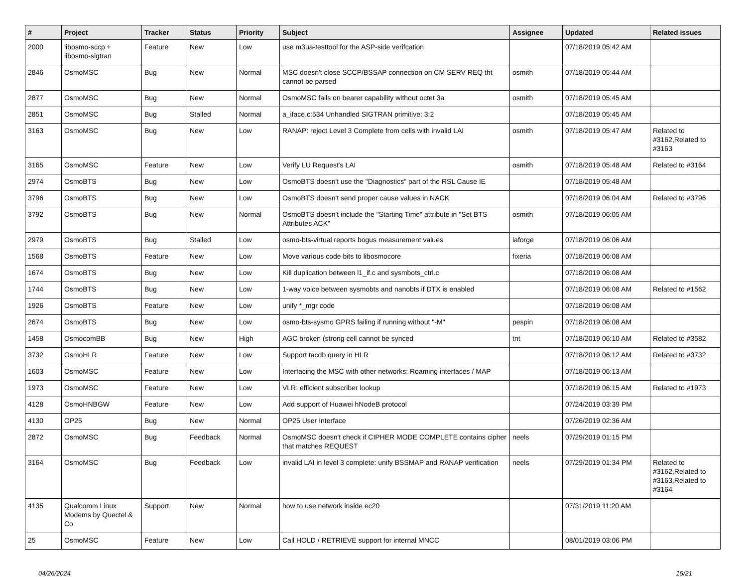| # | Project | Tracker | Status | Priority | Subject | Assignee | Updated | Related issues |
| --- | --- | --- | --- | --- | --- | --- | --- | --- |
| 2000 | libosmo-sccp + libosmo-sigtran | Feature | New | Low | use m3ua-testtool for the ASP-side verifcation | | 07/18/2019 05:42 AM | |
| 2846 | OsmoMSC | Bug | New | Normal | MSC doesn't close SCCP/BSSAP connection on CM SERV REQ tht cannot be parsed | osmith | 07/18/2019 05:44 AM | |
| 2877 | OsmoMSC | Bug | New | Normal | OsmoMSC fails on bearer capability without octet 3a | osmith | 07/18/2019 05:45 AM | |
| 2851 | OsmoMSC | Bug | Stalled | Normal | a_iface.c:534 Unhandled SIGTRAN primitive: 3:2 | | 07/18/2019 05:45 AM | |
| 3163 | OsmoMSC | Bug | New | Low | RANAP: reject Level 3 Complete from cells with invalid LAI | osmith | 07/18/2019 05:47 AM | Related to #3162,Related to #3163 |
| 3165 | OsmoMSC | Feature | New | Low | Verify LU Request's LAI | osmith | 07/18/2019 05:48 AM | Related to #3164 |
| 2974 | OsmoBTS | Bug | New | Low | OsmoBTS doesn't use the "Diagnostics" part of the RSL Cause IE | | 07/18/2019 05:48 AM | |
| 3796 | OsmoBTS | Bug | New | Low | OsmoBTS doesn't send proper cause values in NACK | | 07/18/2019 06:04 AM | Related to #3796 |
| 3792 | OsmoBTS | Bug | New | Normal | OsmoBTS doesn't include the "Starting Time" attribute in "Set BTS Attributes ACK" | osmith | 07/18/2019 06:05 AM | |
| 2979 | OsmoBTS | Bug | Stalled | Low | osmo-bts-virtual reports bogus measurement values | laforge | 07/18/2019 06:06 AM | |
| 1568 | OsmoBTS | Feature | New | Low | Move various code bits to libosmocore | fixeria | 07/18/2019 06:08 AM | |
| 1674 | OsmoBTS | Bug | New | Low | Kill duplication between l1_if.c and sysmbots_ctrl.c | | 07/18/2019 06:08 AM | |
| 1744 | OsmoBTS | Bug | New | Low | 1-way voice between sysmobts and nanobts if DTX is enabled | | 07/18/2019 06:08 AM | Related to #1562 |
| 1926 | OsmoBTS | Feature | New | Low | unify *_mgr code | | 07/18/2019 06:08 AM | |
| 2674 | OsmoBTS | Bug | New | Low | osmo-bts-sysmo GPRS failing if running without "-M" | pespin | 07/18/2019 06:08 AM | |
| 1458 | OsmocomBB | Bug | New | High | AGC broken (strong cell cannot be synced | tnt | 07/18/2019 06:10 AM | Related to #3582 |
| 3732 | OsmoHLR | Feature | New | Low | Support tacdb query in HLR | | 07/18/2019 06:12 AM | Related to #3732 |
| 1603 | OsmoMSC | Feature | New | Low | Interfacing the MSC with other networks: Roaming interfaces / MAP | | 07/18/2019 06:13 AM | |
| 1973 | OsmoMSC | Feature | New | Low | VLR: efficient subscriber lookup | | 07/18/2019 06:15 AM | Related to #1973 |
| 4128 | OsmoHNBGW | Feature | New | Low | Add support of Huawei hNodeB protocol | | 07/24/2019 03:39 PM | |
| 4130 | OP25 | Bug | New | Normal | OP25 User Interface | | 07/26/2019 02:36 AM | |
| 2872 | OsmoMSC | Bug | Feedback | Normal | OsmoMSC doesn't check if CIPHER MODE COMPLETE contains cipher that matches REQUEST | neels | 07/29/2019 01:15 PM | |
| 3164 | OsmoMSC | Bug | Feedback | Low | invalid LAI in level 3 complete: unify BSSMAP and RANAP verification | neels | 07/29/2019 01:34 PM | Related to #3162,Related to #3163,Related to #3164 |
| 4135 | Qualcomm Linux Modems by Quectel & Co | Support | New | Normal | how to use network inside ec20 | | 07/31/2019 11:20 AM | |
| 25 | OsmoMSC | Feature | New | Low | Call HOLD / RETRIEVE support for internal MNCC | | 08/01/2019 03:06 PM | |
04/26/2024 15/21